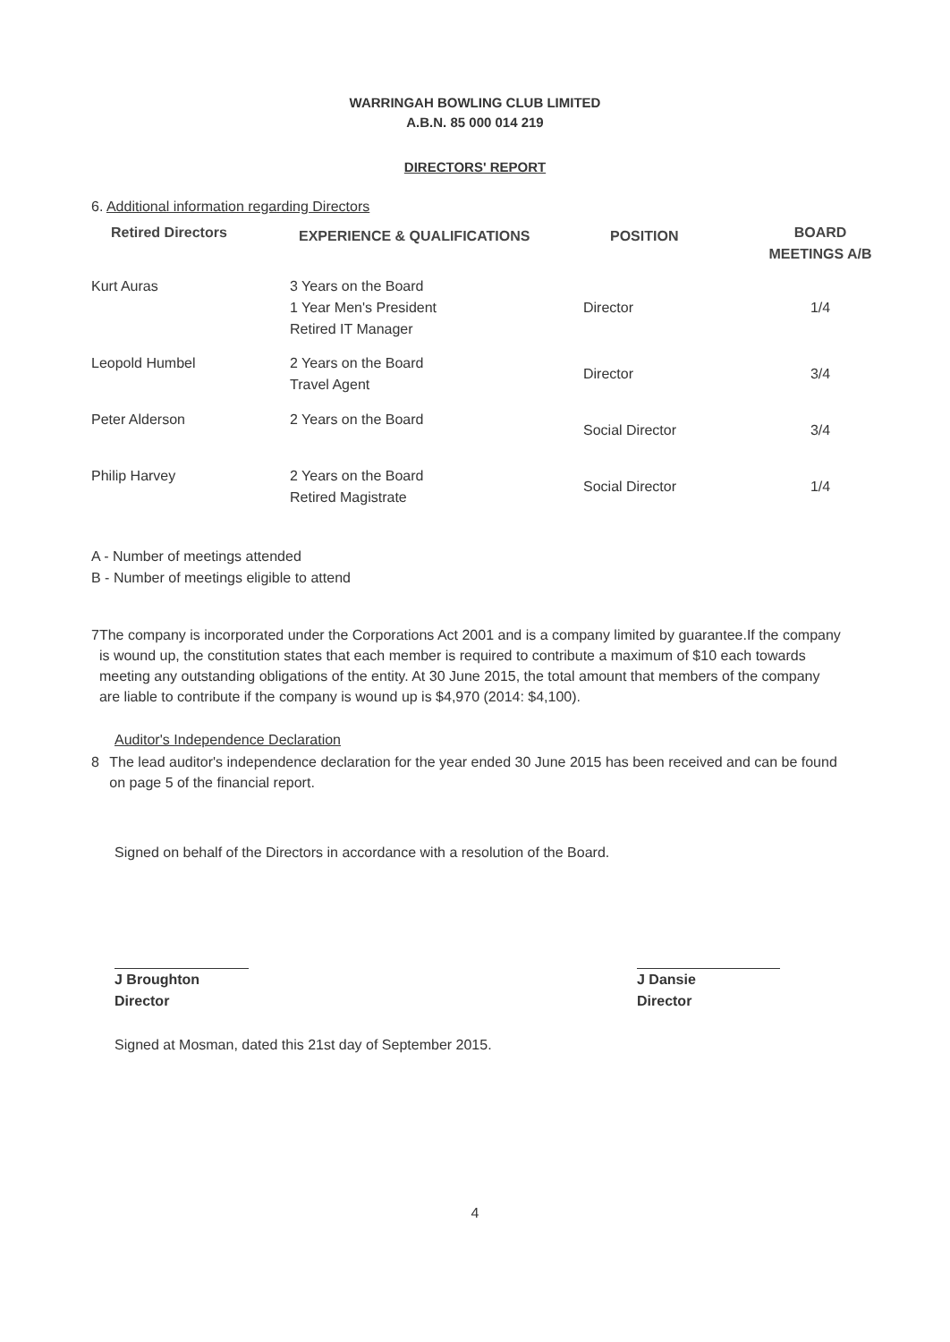WARRINGAH BOWLING CLUB LIMITED
A.B.N. 85 000 014 219
DIRECTORS' REPORT
6. Additional information regarding Directors
| Retired Directors | EXPERIENCE & QUALIFICATIONS | POSITION | BOARD MEETINGS A/B |
| --- | --- | --- | --- |
| Kurt Auras | 3 Years on the Board 1 Year Men's President Retired IT Manager | Director | 1/4 |
| Leopold Humbel | 2 Years on the Board Travel Agent | Director | 3/4 |
| Peter Alderson | 2 Years on the Board | Social Director | 3/4 |
| Philip Harvey | 2 Years on the Board Retired Magistrate | Social Director | 1/4 |
A - Number of meetings attended
B - Number of meetings eligible to attend
7 The company is incorporated under the Corporations Act 2001 and is a company limited by guarantee.If the company is wound up, the constitution states that each member is required to contribute a maximum of $10 each towards meeting any outstanding obligations of the entity. At 30 June 2015, the total amount that members of the company are liable to contribute if the company is wound up is $4,970 (2014: $4,100).
Auditor's Independence Declaration
8 The lead auditor's independence declaration for the year ended 30 June 2015 has been received and can be found on page 5 of the financial report.
Signed on behalf of the Directors in accordance with a resolution of the Board.
J Broughton
Director
J Dansie
Director
Signed at Mosman, dated this 21st day of September 2015.
4